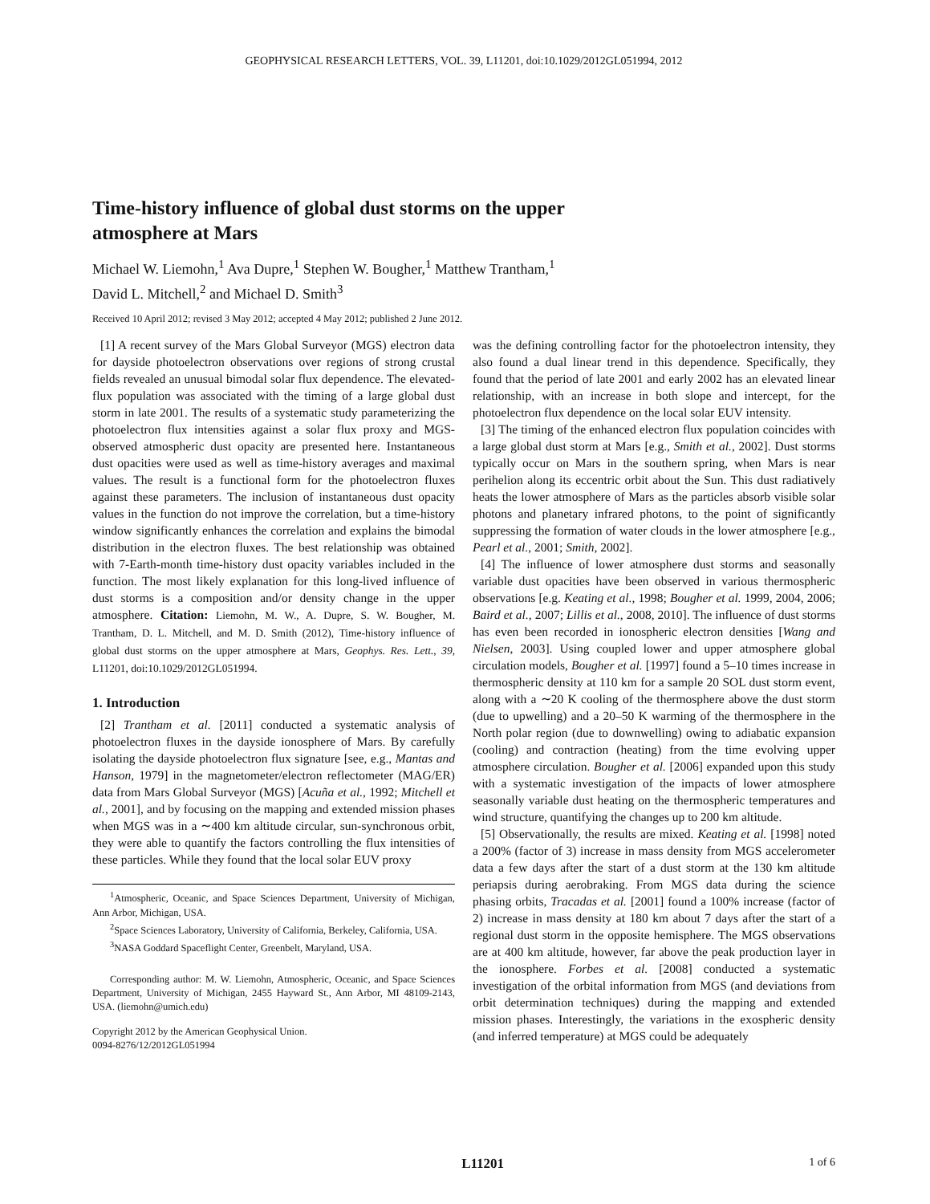GEOPHYSICAL RESEARCH LETTERS, VOL. 39, L11201, doi:10.1029/2012GL051994, 2012
Time-history influence of global dust storms on the upper atmosphere at Mars
Michael W. Liemohn,<sup>1</sup> Ava Dupre,<sup>1</sup> Stephen W. Bougher,<sup>1</sup> Matthew Trantham,<sup>1</sup>
David L. Mitchell,<sup>2</sup> and Michael D. Smith<sup>3</sup>
Received 10 April 2012; revised 3 May 2012; accepted 4 May 2012; published 2 June 2012.
[1] A recent survey of the Mars Global Surveyor (MGS) electron data for dayside photoelectron observations over regions of strong crustal fields revealed an unusual bimodal solar flux dependence. The elevated-flux population was associated with the timing of a large global dust storm in late 2001. The results of a systematic study parameterizing the photoelectron flux intensities against a solar flux proxy and MGS-observed atmospheric dust opacity are presented here. Instantaneous dust opacities were used as well as time-history averages and maximal values. The result is a functional form for the photoelectron fluxes against these parameters. The inclusion of instantaneous dust opacity values in the function do not improve the correlation, but a time-history window significantly enhances the correlation and explains the bimodal distribution in the electron fluxes. The best relationship was obtained with 7-Earth-month time-history dust opacity variables included in the function. The most likely explanation for this long-lived influence of dust storms is a composition and/or density change in the upper atmosphere. Citation: Liemohn, M. W., A. Dupre, S. W. Bougher, M. Trantham, D. L. Mitchell, and M. D. Smith (2012), Time-history influence of global dust storms on the upper atmosphere at Mars, Geophys. Res. Lett., 39, L11201, doi:10.1029/2012GL051994.
1. Introduction
[2] Trantham et al. [2011] conducted a systematic analysis of photoelectron fluxes in the dayside ionosphere of Mars. By carefully isolating the dayside photoelectron flux signature [see, e.g., Mantas and Hanson, 1979] in the magnetometer/electron reflectometer (MAG/ER) data from Mars Global Surveyor (MGS) [Acuña et al., 1992; Mitchell et al., 2001], and by focusing on the mapping and extended mission phases when MGS was in a ∼400 km altitude circular, sun-synchronous orbit, they were able to quantify the factors controlling the flux intensities of these particles. While they found that the local solar EUV proxy
<sup>1</sup> Atmospheric, Oceanic, and Space Sciences Department, University of Michigan, Ann Arbor, Michigan, USA.
<sup>2</sup> Space Sciences Laboratory, University of California, Berkeley, California, USA.
<sup>3</sup> NASA Goddard Spaceflight Center, Greenbelt, Maryland, USA.
Corresponding author: M. W. Liemohn, Atmospheric, Oceanic, and Space Sciences Department, University of Michigan, 2455 Hayward St., Ann Arbor, MI 48109-2143, USA. (liemohn@umich.edu)
Copyright 2012 by the American Geophysical Union.
0094-8276/12/2012GL051994
was the defining controlling factor for the photoelectron intensity, they also found a dual linear trend in this dependence. Specifically, they found that the period of late 2001 and early 2002 has an elevated linear relationship, with an increase in both slope and intercept, for the photoelectron flux dependence on the local solar EUV intensity.
[3] The timing of the enhanced electron flux population coincides with a large global dust storm at Mars [e.g., Smith et al., 2002]. Dust storms typically occur on Mars in the southern spring, when Mars is near perihelion along its eccentric orbit about the Sun. This dust radiatively heats the lower atmosphere of Mars as the particles absorb visible solar photons and planetary infrared photons, to the point of significantly suppressing the formation of water clouds in the lower atmosphere [e.g., Pearl et al., 2001; Smith, 2002].
[4] The influence of lower atmosphere dust storms and seasonally variable dust opacities have been observed in various thermospheric observations [e.g. Keating et al., 1998; Bougher et al. 1999, 2004, 2006; Baird et al., 2007; Lillis et al., 2008, 2010]. The influence of dust storms has even been recorded in ionospheric electron densities [Wang and Nielsen, 2003]. Using coupled lower and upper atmosphere global circulation models, Bougher et al. [1997] found a 5–10 times increase in thermospheric density at 110 km for a sample 20 SOL dust storm event, along with a ∼20 K cooling of the thermosphere above the dust storm (due to upwelling) and a 20–50 K warming of the thermosphere in the North polar region (due to downwelling) owing to adiabatic expansion (cooling) and contraction (heating) from the time evolving upper atmosphere circulation. Bougher et al. [2006] expanded upon this study with a systematic investigation of the impacts of lower atmosphere seasonally variable dust heating on the thermospheric temperatures and wind structure, quantifying the changes up to 200 km altitude.
[5] Observationally, the results are mixed. Keating et al. [1998] noted a 200% (factor of 3) increase in mass density from MGS accelerometer data a few days after the start of a dust storm at the 130 km altitude periapsis during aerobraking. From MGS data during the science phasing orbits, Tracadas et al. [2001] found a 100% increase (factor of 2) increase in mass density at 180 km about 7 days after the start of a regional dust storm in the opposite hemisphere. The MGS observations are at 400 km altitude, however, far above the peak production layer in the ionosphere. Forbes et al. [2008] conducted a systematic investigation of the orbital information from MGS (and deviations from orbit determination techniques) during the mapping and extended mission phases. Interestingly, the variations in the exospheric density (and inferred temperature) at MGS could be adequately
L11201 1 of 6